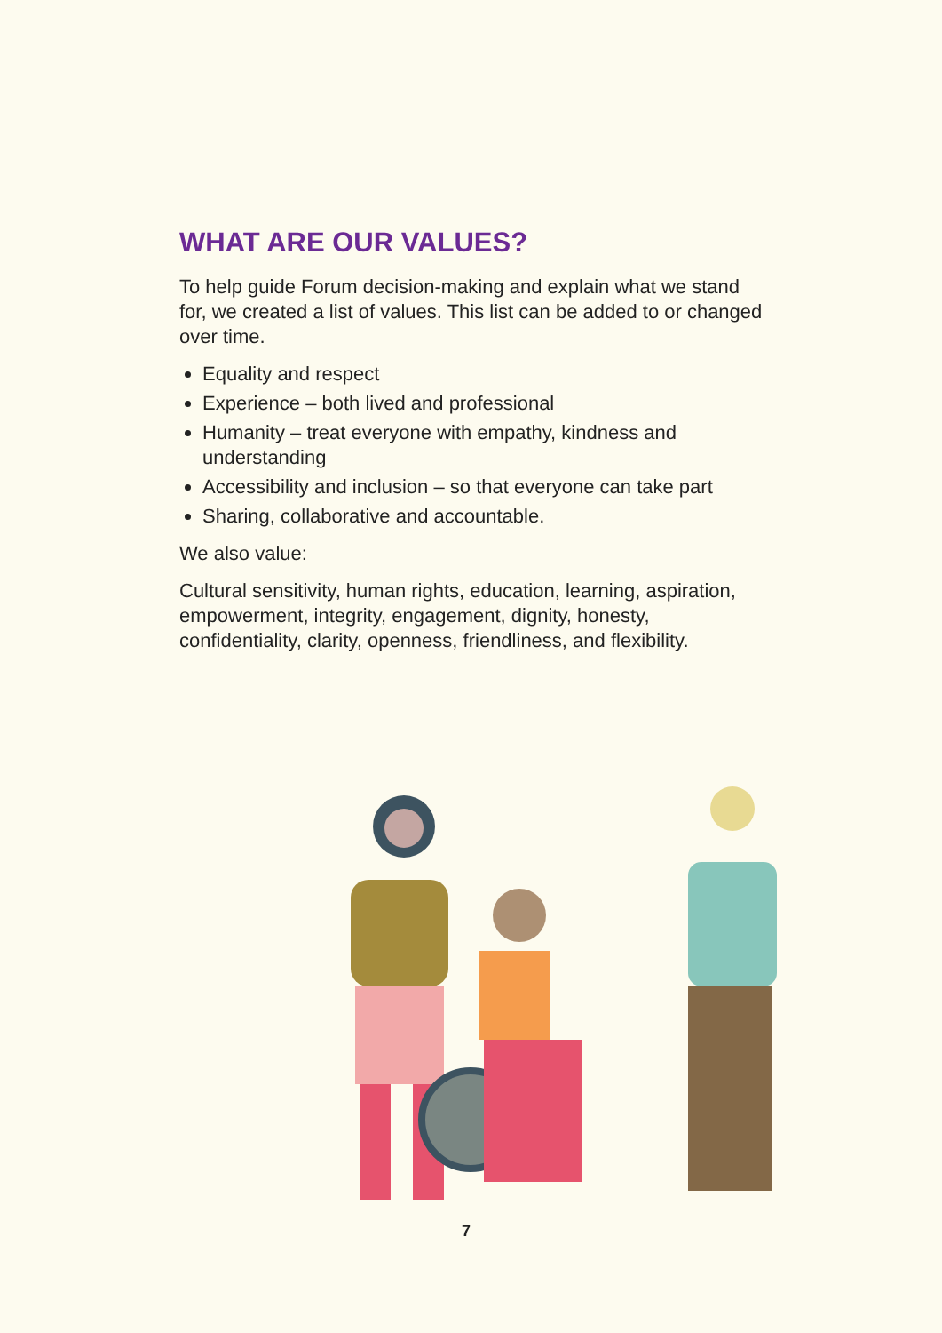WHAT ARE OUR VALUES?
To help guide Forum decision-making and explain what we stand for, we created a list of values. This list can be added to or changed over time.
Equality and respect
Experience – both lived and professional
Humanity – treat everyone with empathy, kindness and understanding
Accessibility and inclusion – so that everyone can take part
Sharing, collaborative and accountable.
We also value:
Cultural sensitivity, human rights, education, learning, aspiration, empowerment, integrity, engagement, dignity, honesty, confidentiality, clarity, openness, friendliness, and flexibility.
7